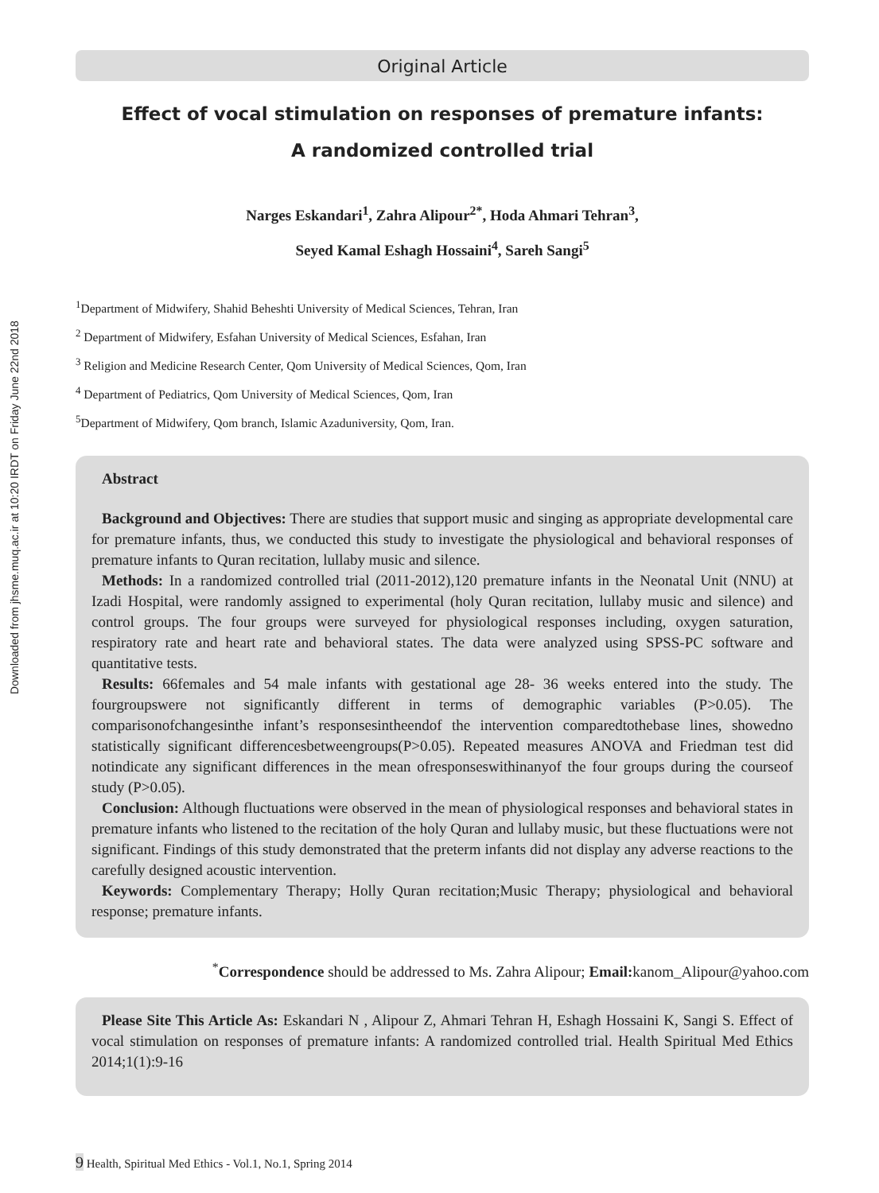Downloaded from jhsme.muq.ac.ir at 10:20 IRDT on Friday June 22nd 2018
Original Article
Effect of vocal stimulation on responses of premature infants:
A randomized controlled trial
Narges Eskandari<sup>1</sup>, Zahra Alipour<sup>2*</sup>, Hoda Ahmari Tehran<sup>3</sup>,
Seyed Kamal Eshagh Hossaini<sup>4</sup>, Sareh Sangi<sup>5</sup>
<sup>1</sup> Department of Midwifery, Shahid Beheshti University of Medical Sciences, Tehran, Iran
<sup>2</sup> Department of Midwifery, Esfahan University of Medical Sciences, Esfahan, Iran
<sup>3</sup> Religion and Medicine Research Center, Qom University of Medical Sciences, Qom, Iran
<sup>4</sup> Department of Pediatrics, Qom University of Medical Sciences, Qom, Iran
<sup>5</sup> Department of Midwifery, Qom branch, Islamic Azaduniversity, Qom, Iran.
Abstract
Background and Objectives: There are studies that support music and singing as appropriate developmental care for premature infants, thus, we conducted this study to investigate the physiological and behavioral responses of premature infants to Quran recitation, lullaby music and silence.
Methods: In a randomized controlled trial (2011-2012),120 premature infants in the Neonatal Unit (NNU) at Izadi Hospital, were randomly assigned to experimental (holy Quran recitation, lullaby music and silence) and control groups. The four groups were surveyed for physiological responses including, oxygen saturation, respiratory rate and heart rate and behavioral states. The data were analyzed using SPSS-PC software and quantitative tests.
Results: 66females and 54 male infants with gestational age 28- 36 weeks entered into the study. The fourgroupswere not significantly different in terms of demographic variables (P>0.05). The comparisonofchangesinthe infant’s responsesintheendof the intervention comparedtothebase lines, showedno statistically significant differencesbetweengroups(P>0.05). Repeated measures ANOVA and Friedman test did notindicate any significant differences in the mean ofresponseswithinanyof the four groups during the courseof study (P>0.05).
Conclusion: Although fluctuations were observed in the mean of physiological responses and behavioral states in premature infants who listened to the recitation of the holy Quran and lullaby music, but these fluctuations were not significant. Findings of this study demonstrated that the preterm infants did not display any adverse reactions to the carefully designed acoustic intervention.
Keywords: Complementary Therapy; Holly Quran recitation;Music Therapy; physiological and behavioral response; premature infants.
<sup>*</sup> Correspondence should be addressed to Ms. Zahra Alipour; Email: kanom_Alipour@yahoo.com
Please Site This Article As: Eskandari N , Alipour Z, Ahmari Tehran H, Eshagh Hossaini K, Sangi S. Effect of vocal stimulation on responses of premature infants: A randomized controlled trial. Health Spiritual Med Ethics 2014;1(1):9-16
9 Health, Spiritual Med Ethics - Vol.1, No.1, Spring 2014